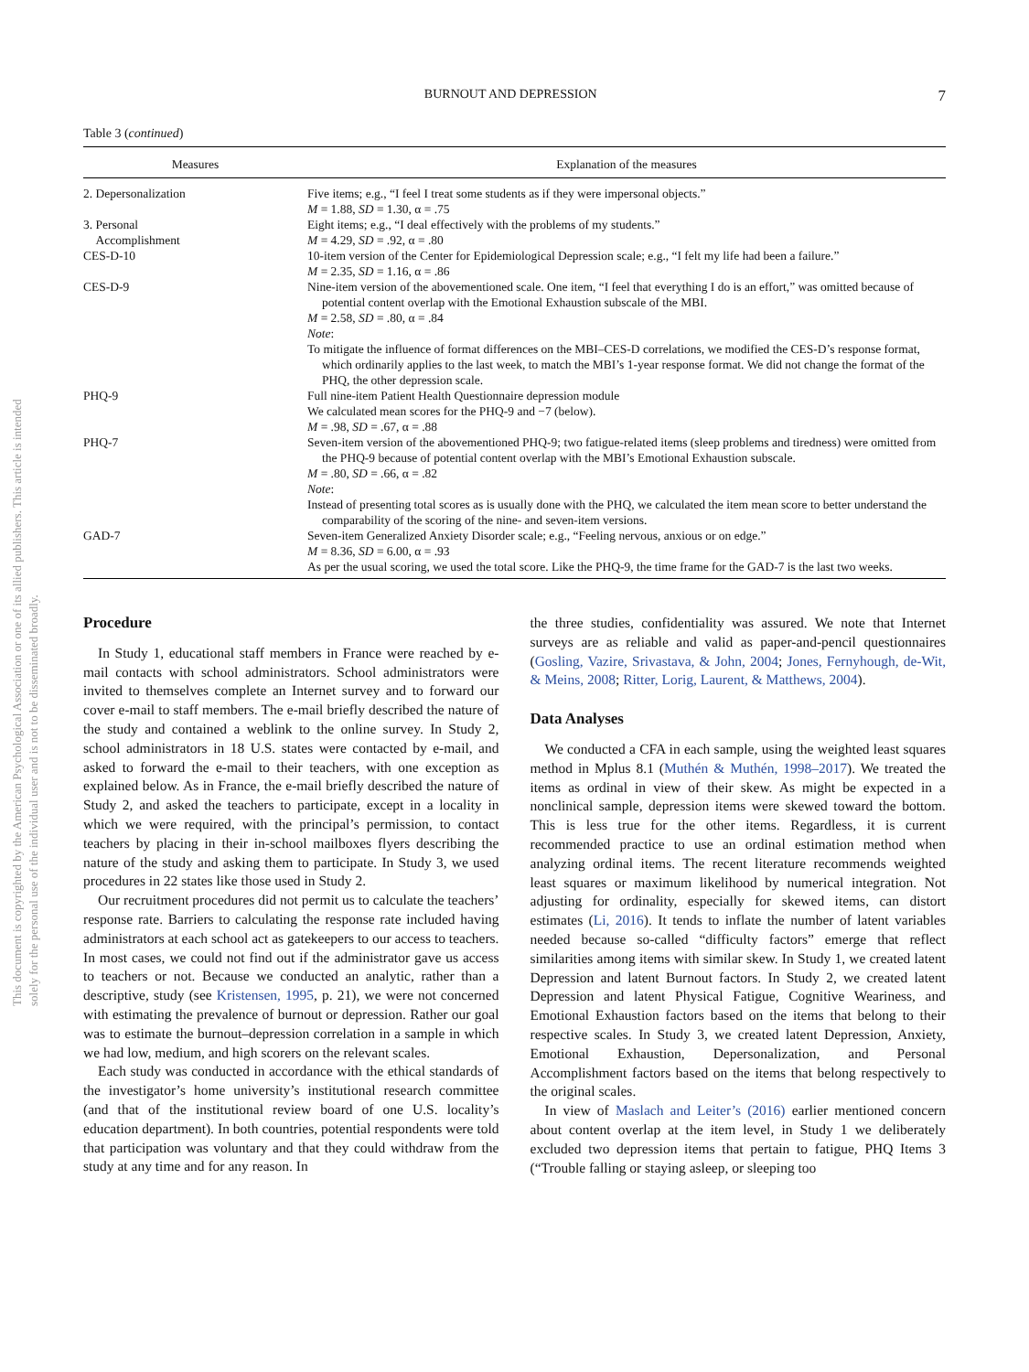This document is copyrighted by the American Psychological Association or one of its allied publishers. This article is intended solely for the personal use of the individual user and is not to be disseminated broadly.
BURNOUT AND DEPRESSION 7
Table 3 (continued)
| Measures | Explanation of the measures |
| --- | --- |
| 2. Depersonalization | Five items; e.g., “I feel I treat some students as if they were impersonal objects.” M = 1.88, SD = 1.30, α = .75 |
| 3. Personal Accomplishment | Eight items; e.g., “I deal effectively with the problems of my students.” M = 4.29, SD = .92, α = .80 |
| CES-D-10 | 10-item version of the Center for Epidemiological Depression scale; e.g., “I felt my life had been a failure.” M = 2.35, SD = 1.16, α = .86 |
| CES-D-9 | Nine-item version of the abovementioned scale. One item, “I feel that everything I do is an effort,” was omitted because of potential content overlap with the Emotional Exhaustion subscale of the MBI. M = 2.58, SD = .80, α = .84 Note : To mitigate the influence of format differences on the MBI–CES-D correlations, we modified the CES-D’s response format, which ordinarily applies to the last week, to match the MBI’s 1-year response format. We did not change the format of the PHQ, the other depression scale. |
| PHQ-9 | Full nine-item Patient Health Questionnaire depression module We calculated mean scores for the PHQ-9 and −7 (below). M = .98, SD = .67, α = .88 |
| PHQ-7 | Seven-item version of the abovementioned PHQ-9; two fatigue-related items (sleep problems and tiredness) were omitted from the PHQ-9 because of potential content overlap with the MBI’s Emotional Exhaustion subscale. M = .80, SD = .66, α = .82 Note : Instead of presenting total scores as is usually done with the PHQ, we calculated the item mean score to better understand the comparability of the scoring of the nine- and seven-item versions. |
| GAD-7 | Seven-item Generalized Anxiety Disorder scale; e.g., “Feeling nervous, anxious or on edge.” M = 8.36, SD = 6.00, α = .93 As per the usual scoring, we used the total score. Like the PHQ-9, the time frame for the GAD-7 is the last two weeks. |
Procedure
In Study 1, educational staff members in France were reached by e-mail contacts with school administrators. School administrators were invited to themselves complete an Internet survey and to forward our cover e-mail to staff members. The e-mail briefly described the nature of the study and contained a weblink to the online survey. In Study 2, school administrators in 18 U.S. states were contacted by e-mail, and asked to forward the e-mail to their teachers, with one exception as explained below. As in France, the e-mail briefly described the nature of Study 2, and asked the teachers to participate, except in a locality in which we were required, with the principal’s permission, to contact teachers by placing in their in-school mailboxes flyers describing the nature of the study and asking them to participate. In Study 3, we used procedures in 22 states like those used in Study 2.
Our recruitment procedures did not permit us to calculate the teachers’ response rate. Barriers to calculating the response rate included having administrators at each school act as gatekeepers to our access to teachers. In most cases, we could not find out if the administrator gave us access to teachers or not. Because we conducted an analytic, rather than a descriptive, study (see Kristensen, 1995, p. 21), we were not concerned with estimating the prevalence of burnout or depression. Rather our goal was to estimate the burnout–depression correlation in a sample in which we had low, medium, and high scorers on the relevant scales.
Each study was conducted in accordance with the ethical standards of the investigator’s home university’s institutional research committee (and that of the institutional review board of one U.S. locality’s education department). In both countries, potential respondents were told that participation was voluntary and that they could withdraw from the study at any time and for any reason. In
the three studies, confidentiality was assured. We note that Internet surveys are as reliable and valid as paper-and-pencil questionnaires (Gosling, Vazire, Srivastava, & John, 2004; Jones, Fernyhough, de-Wit, & Meins, 2008; Ritter, Lorig, Laurent, & Matthews, 2004).
Data Analyses
We conducted a CFA in each sample, using the weighted least squares method in Mplus 8.1 (Muthén & Muthén, 1998–2017). We treated the items as ordinal in view of their skew. As might be expected in a nonclinical sample, depression items were skewed toward the bottom. This is less true for the other items. Regardless, it is current recommended practice to use an ordinal estimation method when analyzing ordinal items. The recent literature recommends weighted least squares or maximum likelihood by numerical integration. Not adjusting for ordinality, especially for skewed items, can distort estimates (Li, 2016). It tends to inflate the number of latent variables needed because so-called “difficulty factors” emerge that reflect similarities among items with similar skew. In Study 1, we created latent Depression and latent Burnout factors. In Study 2, we created latent Depression and latent Physical Fatigue, Cognitive Weariness, and Emotional Exhaustion factors based on the items that belong to their respective scales. In Study 3, we created latent Depression, Anxiety, Emotional Exhaustion, Depersonalization, and Personal Accomplishment factors based on the items that belong respectively to the original scales.
In view of Maslach and Leiter’s (2016) earlier mentioned concern about content overlap at the item level, in Study 1 we deliberately excluded two depression items that pertain to fatigue, PHQ Items 3 (“Trouble falling or staying asleep, or sleeping too